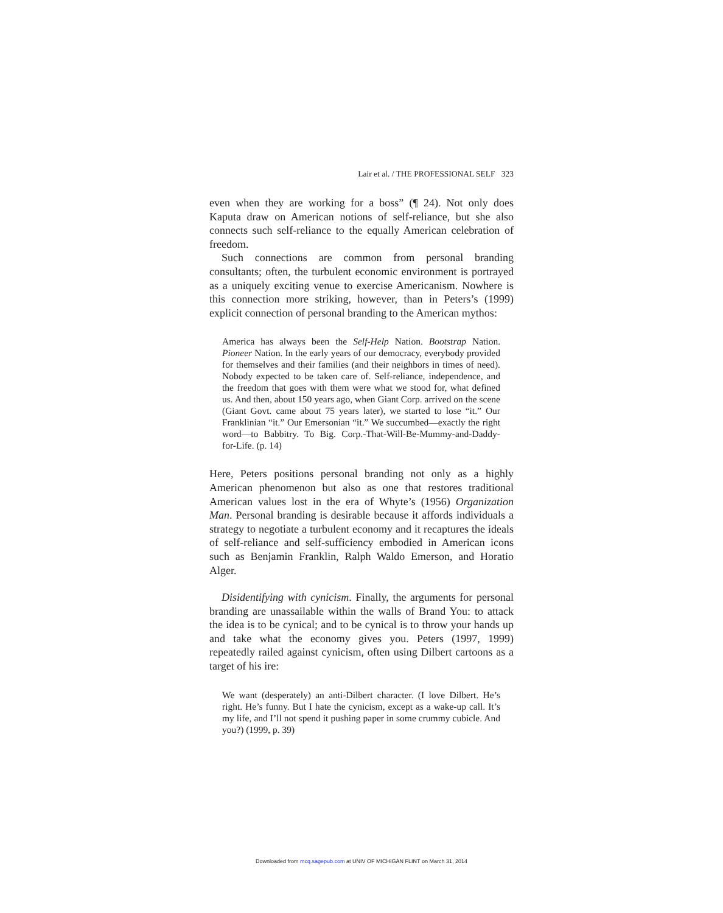Lair et al. / THE PROFESSIONAL SELF 323
even when they are working for a boss” (¶ 24). Not only does Kaputa draw on American notions of self-reliance, but she also connects such self-reliance to the equally American celebration of freedom.
Such connections are common from personal branding consultants; often, the turbulent economic environment is portrayed as a uniquely exciting venue to exercise Americanism. Nowhere is this connection more striking, however, than in Peters’s (1999) explicit connection of personal branding to the American mythos:
America has always been the Self-Help Nation. Bootstrap Nation. Pioneer Nation. In the early years of our democracy, everybody provided for themselves and their families (and their neighbors in times of need). Nobody expected to be taken care of. Self-reliance, independence, and the freedom that goes with them were what we stood for, what defined us. And then, about 150 years ago, when Giant Corp. arrived on the scene (Giant Govt. came about 75 years later), we started to lose “it.” Our Franklinian “it.” Our Emersonian “it.” We succumbed—exactly the right word—to Babbitry. To Big. Corp.-That-Will-Be-Mummy-and-Daddy-for-Life. (p. 14)
Here, Peters positions personal branding not only as a highly American phenomenon but also as one that restores traditional American values lost in the era of Whyte’s (1956) Organization Man. Personal branding is desirable because it affords individuals a strategy to negotiate a turbulent economy and it recaptures the ideals of self-reliance and self-sufficiency embodied in American icons such as Benjamin Franklin, Ralph Waldo Emerson, and Horatio Alger.
Disidentifying with cynicism. Finally, the arguments for personal branding are unassailable within the walls of Brand You: to attack the idea is to be cynical; and to be cynical is to throw your hands up and take what the economy gives you. Peters (1997, 1999) repeatedly railed against cynicism, often using Dilbert cartoons as a target of his ire:
We want (desperately) an anti-Dilbert character. (I love Dilbert. He’s right. He’s funny. But I hate the cynicism, except as a wake-up call. It’s my life, and I’ll not spend it pushing paper in some crummy cubicle. And you?) (1999, p. 39)
Downloaded from mcq.sagepub.com at UNIV OF MICHIGAN FLINT on March 31, 2014